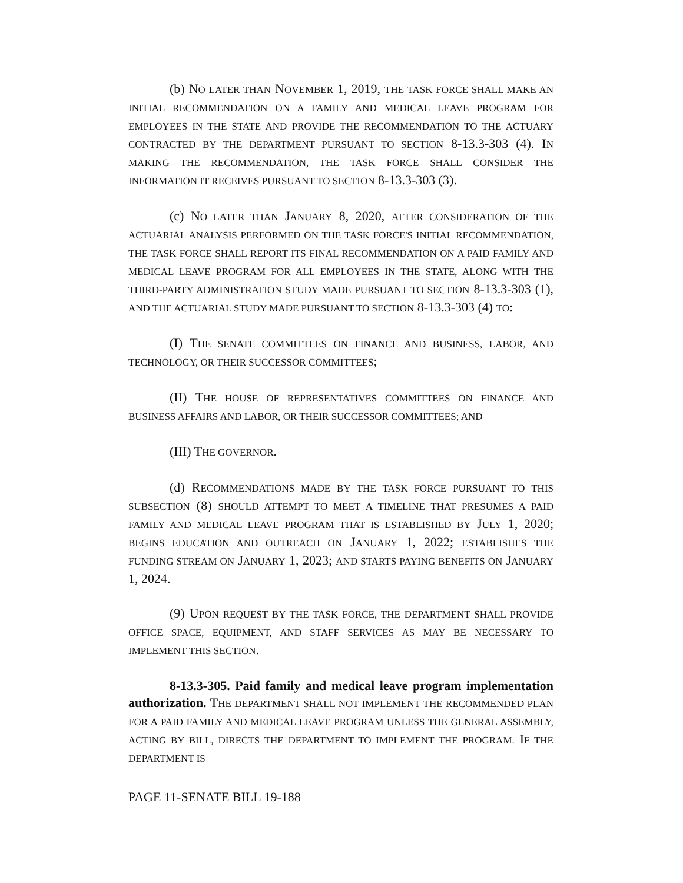(b) NO LATER THAN NOVEMBER 1, 2019, THE TASK FORCE SHALL MAKE AN INITIAL RECOMMENDATION ON A FAMILY AND MEDICAL LEAVE PROGRAM FOR EMPLOYEES IN THE STATE AND PROVIDE THE RECOMMENDATION TO THE ACTUARY CONTRACTED BY THE DEPARTMENT PURSUANT TO SECTION 8-13.3-303 (4). IN MAKING THE RECOMMENDATION, THE TASK FORCE SHALL CONSIDER THE INFORMATION IT RECEIVES PURSUANT TO SECTION 8-13.3-303 (3).
(c) NO LATER THAN JANUARY 8, 2020, AFTER CONSIDERATION OF THE ACTUARIAL ANALYSIS PERFORMED ON THE TASK FORCE'S INITIAL RECOMMENDATION, THE TASK FORCE SHALL REPORT ITS FINAL RECOMMENDATION ON A PAID FAMILY AND MEDICAL LEAVE PROGRAM FOR ALL EMPLOYEES IN THE STATE, ALONG WITH THE THIRD-PARTY ADMINISTRATION STUDY MADE PURSUANT TO SECTION 8-13.3-303 (1), AND THE ACTUARIAL STUDY MADE PURSUANT TO SECTION 8-13.3-303 (4) TO:
(I) THE SENATE COMMITTEES ON FINANCE AND BUSINESS, LABOR, AND TECHNOLOGY, OR THEIR SUCCESSOR COMMITTEES;
(II) THE HOUSE OF REPRESENTATIVES COMMITTEES ON FINANCE AND BUSINESS AFFAIRS AND LABOR, OR THEIR SUCCESSOR COMMITTEES; AND
(III) THE GOVERNOR.
(d) RECOMMENDATIONS MADE BY THE TASK FORCE PURSUANT TO THIS SUBSECTION (8) SHOULD ATTEMPT TO MEET A TIMELINE THAT PRESUMES A PAID FAMILY AND MEDICAL LEAVE PROGRAM THAT IS ESTABLISHED BY JULY 1, 2020; BEGINS EDUCATION AND OUTREACH ON JANUARY 1, 2022; ESTABLISHES THE FUNDING STREAM ON JANUARY 1, 2023; AND STARTS PAYING BENEFITS ON JANUARY 1, 2024.
(9) UPON REQUEST BY THE TASK FORCE, THE DEPARTMENT SHALL PROVIDE OFFICE SPACE, EQUIPMENT, AND STAFF SERVICES AS MAY BE NECESSARY TO IMPLEMENT THIS SECTION.
8-13.3-305. Paid family and medical leave program implementation authorization. THE DEPARTMENT SHALL NOT IMPLEMENT THE RECOMMENDED PLAN FOR A PAID FAMILY AND MEDICAL LEAVE PROGRAM UNLESS THE GENERAL ASSEMBLY, ACTING BY BILL, DIRECTS THE DEPARTMENT TO IMPLEMENT THE PROGRAM. IF THE DEPARTMENT IS
PAGE 11-SENATE BILL 19-188